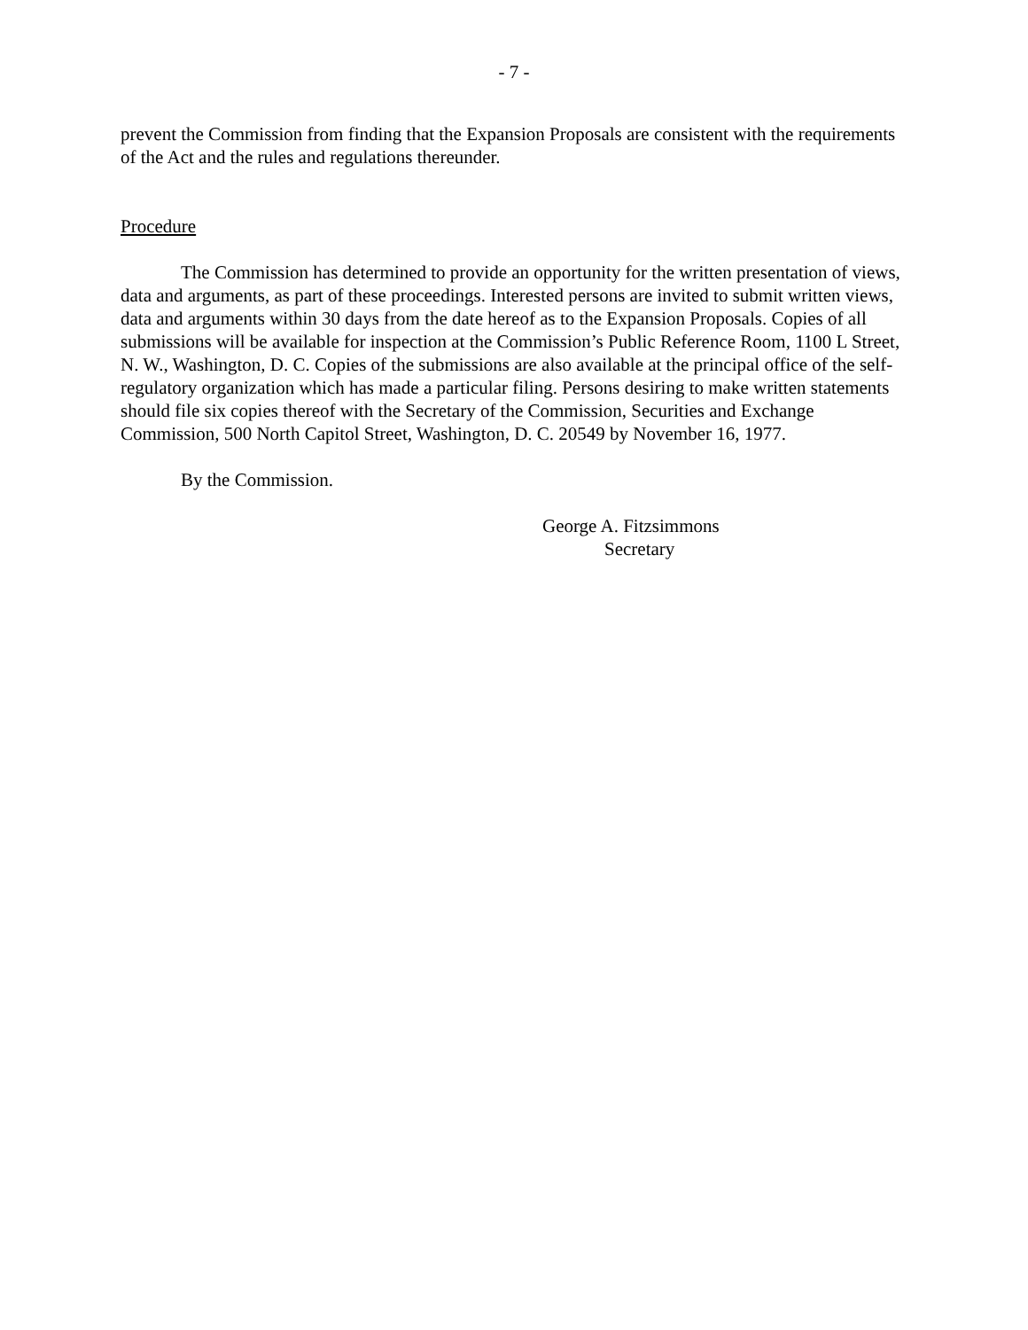- 7 -
prevent the Commission from finding that the Expansion Proposals are consistent with the requirements of the Act and the rules and regulations thereunder.
Procedure
The Commission has determined to provide an opportunity for the written presentation of views, data and arguments, as part of these proceedings. Interested persons are invited to submit written views, data and arguments within 30 days from the date hereof as to the Expansion Proposals. Copies of all submissions will be available for inspection at the Commission’s Public Reference Room, 1100 L Street, N. W., Washington, D. C. Copies of the submissions are also available at the principal office of the self-regulatory organization which has made a particular filing. Persons desiring to make written statements should file six copies thereof with the Secretary of the Commission, Securities and Exchange Commission, 500 North Capitol Street, Washington, D. C. 20549 by November 16, 1977.
By the Commission.
George A. Fitzsimmons
Secretary